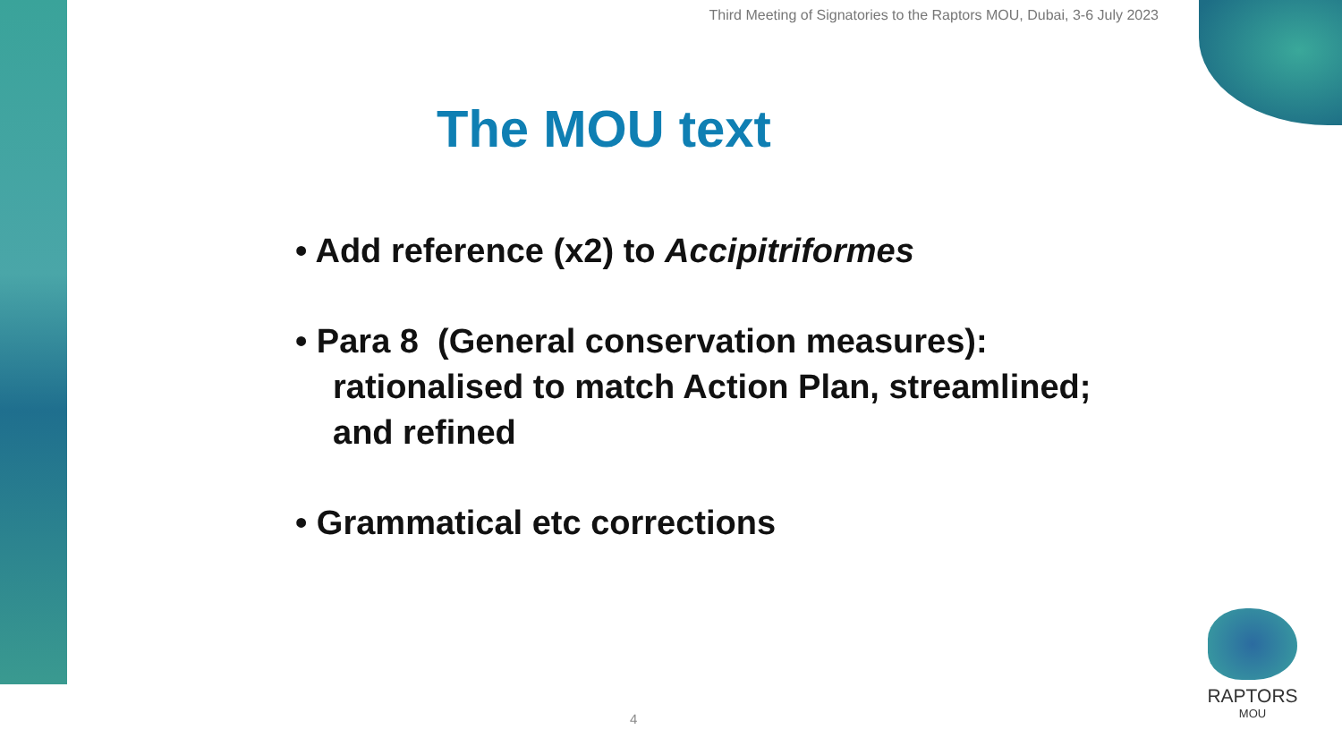Third Meeting of Signatories to the Raptors MOU, Dubai, 3-6 July 2023
The MOU text
• Add reference (x2) to Accipitriformes
• Para 8 (General conservation measures): rationalised to match Action Plan, streamlined; and refined
• Grammatical etc corrections
4
RAPTORS
MOU